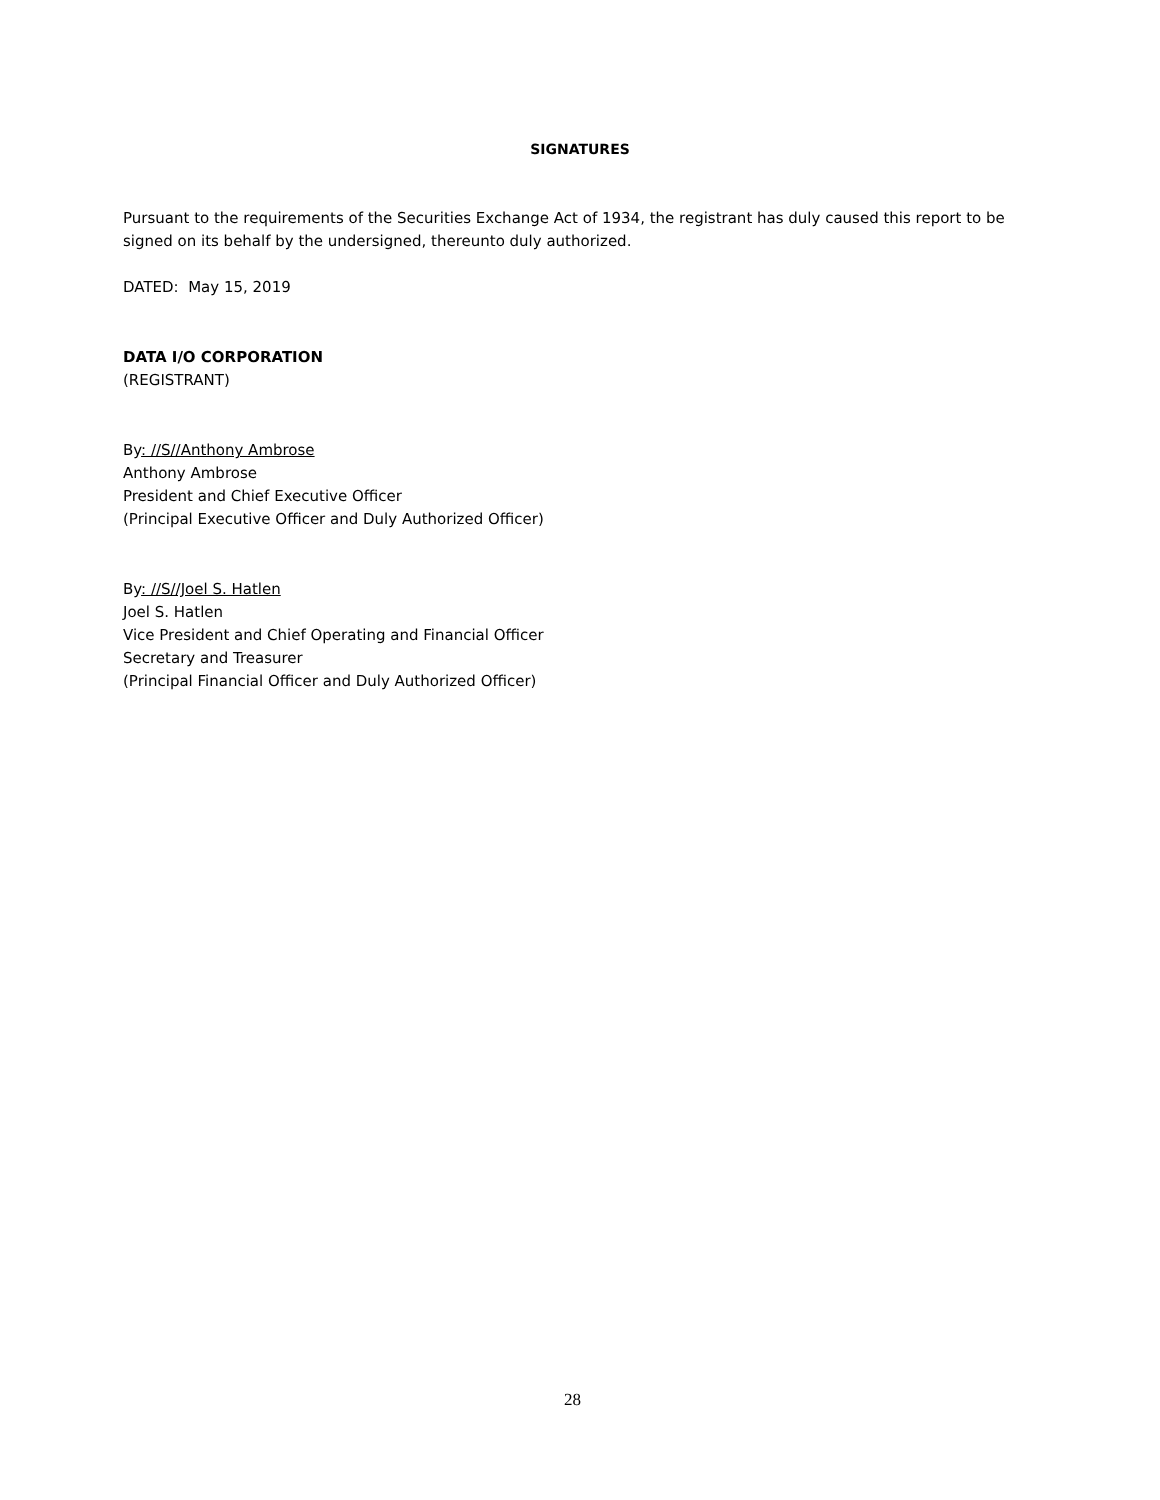SIGNATURES
Pursuant to the requirements of the Securities Exchange Act of 1934, the registrant has duly caused this report to be signed on its behalf by the undersigned, thereunto duly authorized.
DATED: May 15, 2019
DATA I/O CORPORATION
(REGISTRANT)
By: //S//Anthony Ambrose
Anthony Ambrose
President and Chief Executive Officer
(Principal Executive Officer and Duly Authorized Officer)
By: //S//Joel S. Hatlen
Joel S. Hatlen
Vice President and Chief Operating and Financial Officer
Secretary and Treasurer
(Principal Financial Officer and Duly Authorized Officer)
28